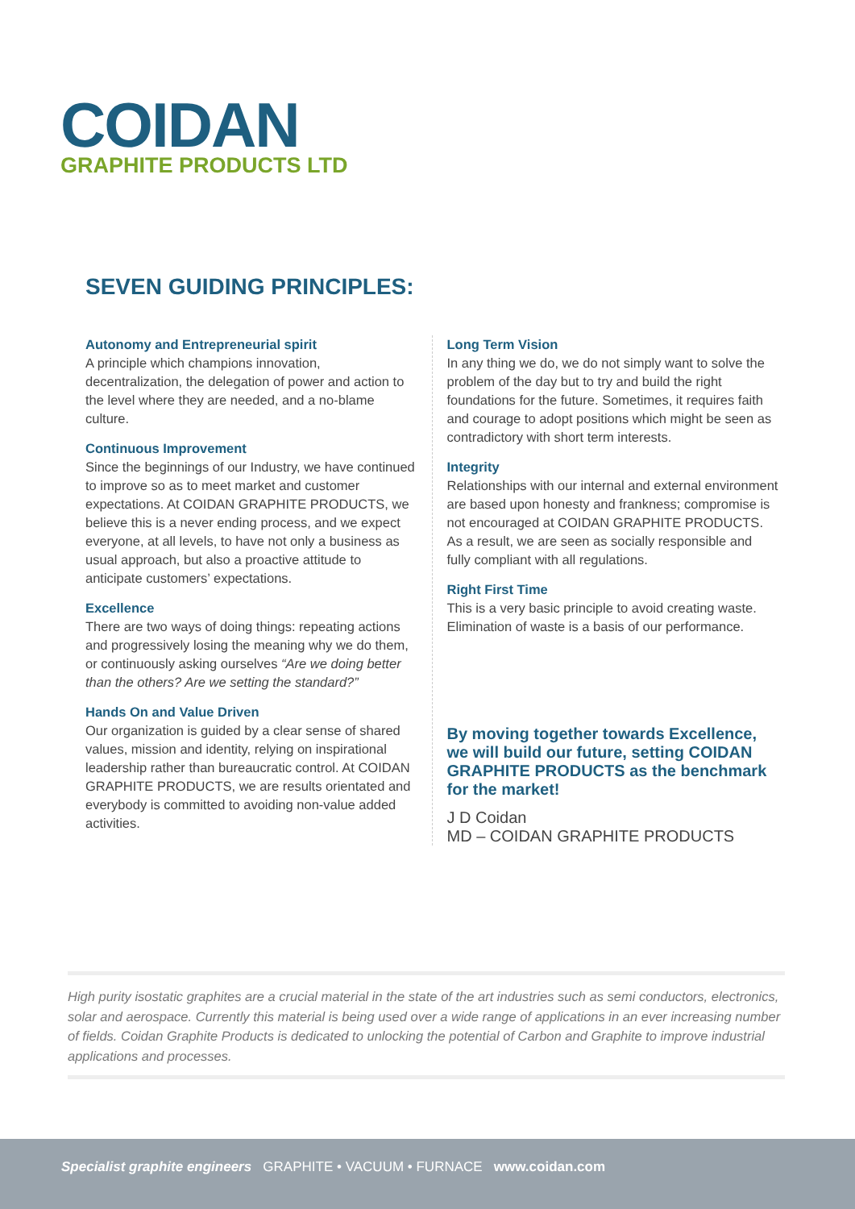COIDAN
GRAPHITE PRODUCTS LTD
SEVEN GUIDING PRINCIPLES:
Autonomy and Entrepreneurial spirit
A principle which champions innovation, decentralization, the delegation of power and action to the level where they are needed, and a no-blame culture.
Continuous Improvement
Since the beginnings of our Industry, we have continued to improve so as to meet market and customer expectations. At COIDAN GRAPHITE PRODUCTS, we believe this is a never ending process, and we expect everyone, at all levels, to have not only a business as usual approach, but also a proactive attitude to anticipate customers’ expectations.
Excellence
There are two ways of doing things: repeating actions and progressively losing the meaning why we do them, or continuously asking ourselves “Are we doing better than the others? Are we setting the standard?”
Hands On and Value Driven
Our organization is guided by a clear sense of shared values, mission and identity, relying on inspirational leadership rather than bureaucratic control. At COIDAN GRAPHITE PRODUCTS, we are results orientated and everybody is committed to avoiding non-value added activities.
Long Term Vision
In any thing we do, we do not simply want to solve the problem of the day but to try and build the right foundations for the future. Sometimes, it requires faith and courage to adopt positions which might be seen as contradictory with short term interests.
Integrity
Relationships with our internal and external environment are based upon honesty and frankness; compromise is not encouraged at COIDAN GRAPHITE PRODUCTS. As a result, we are seen as socially responsible and fully compliant with all regulations.
Right First Time
This is a very basic principle to avoid creating waste. Elimination of waste is a basis of our performance.
By moving together towards Excellence, we will build our future, setting COIDAN GRAPHITE PRODUCTS as the benchmark for the market!
J D Coidan
MD – COIDAN GRAPHITE PRODUCTS
High purity isostatic graphites are a crucial material in the state of the art industries such as semi conductors, electronics, solar and aerospace. Currently this material is being used over a wide range of applications in an ever increasing number of fields. Coidan Graphite Products is dedicated to unlocking the potential of Carbon and Graphite to improve industrial applications and processes.
Specialist graphite engineers GRAPHITE • VACUUM • FURNACE www.coidan.com